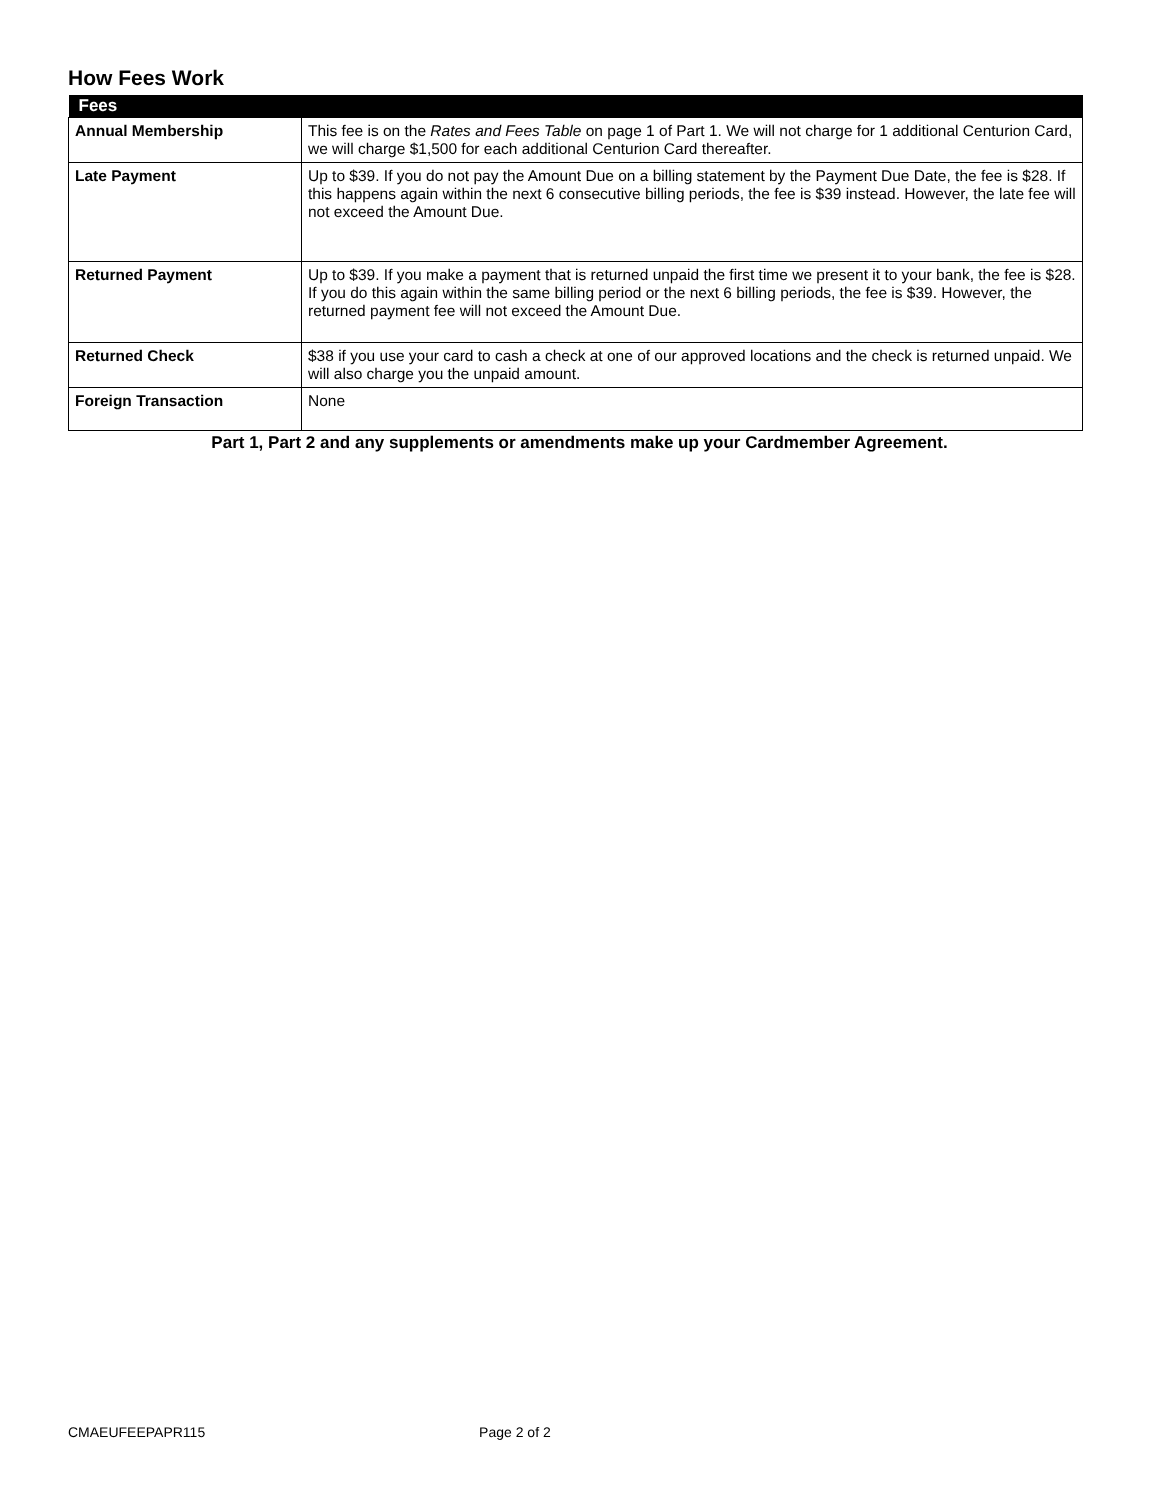How Fees Work
| Fees | |
| --- | --- |
| Annual Membership | This fee is on the Rates and Fees Table on page 1 of Part 1. We will not charge for 1 additional Centurion Card, we will charge $1,500 for each additional Centurion Card thereafter. |
| Late Payment | Up to $39. If you do not pay the Amount Due on a billing statement by the Payment Due Date, the fee is $28. If this happens again within the next 6 consecutive billing periods, the fee is $39 instead. However, the late fee will not exceed the Amount Due. |
| Returned Payment | Up to $39. If you make a payment that is returned unpaid the first time we present it to your bank, the fee is $28. If you do this again within the same billing period or the next 6 billing periods, the fee is $39. However, the returned payment fee will not exceed the Amount Due. |
| Returned Check | $38 if you use your card to cash a check at one of our approved locations and the check is returned unpaid. We will also charge you the unpaid amount. |
| Foreign Transaction | None |
Part 1, Part 2 and any supplements or amendments make up your Cardmember Agreement.
CMAEUFEEPAPR115 Page 2 of 2